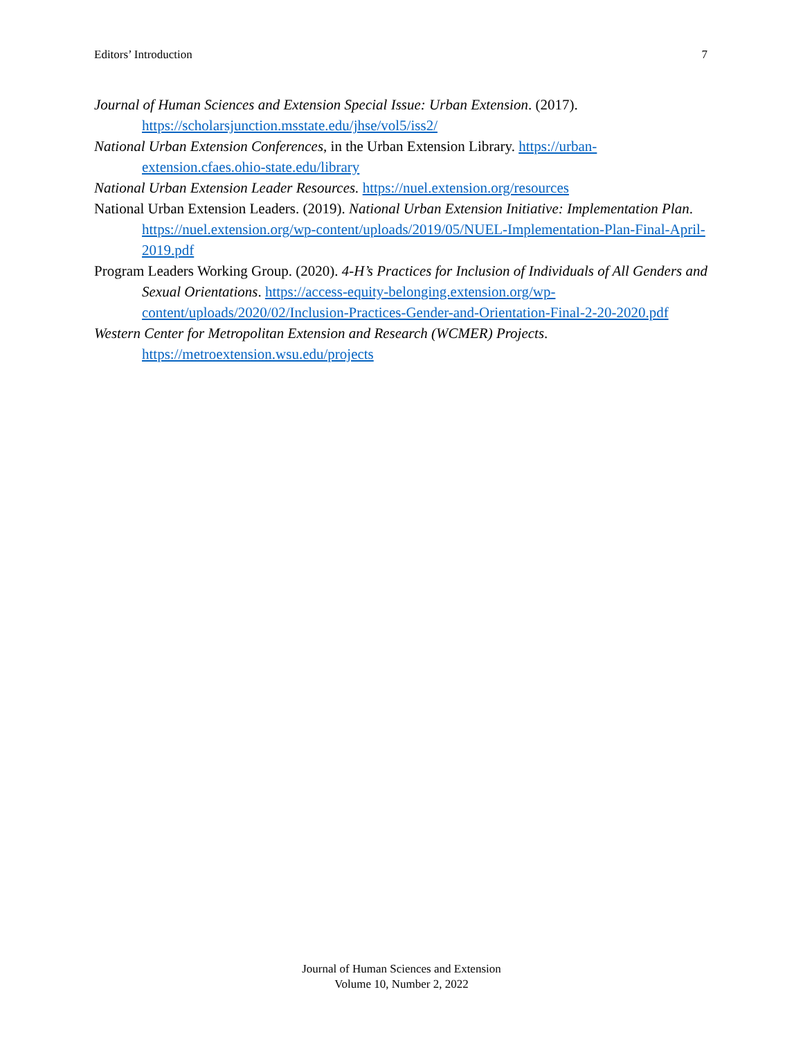Editors’ Introduction 7
Journal of Human Sciences and Extension Special Issue: Urban Extension. (2017). https://scholarsjunction.msstate.edu/jhse/vol5/iss2/
National Urban Extension Conferences, in the Urban Extension Library. https://urban-extension.cfaes.ohio-state.edu/library
National Urban Extension Leader Resources. https://nuel.extension.org/resources
National Urban Extension Leaders. (2019). National Urban Extension Initiative: Implementation Plan. https://nuel.extension.org/wp-content/uploads/2019/05/NUEL-Implementation-Plan-Final-April-2019.pdf
Program Leaders Working Group. (2020). 4-H’s Practices for Inclusion of Individuals of All Genders and Sexual Orientations. https://access-equity-belonging.extension.org/wp-content/uploads/2020/02/Inclusion-Practices-Gender-and-Orientation-Final-2-20-2020.pdf
Western Center for Metropolitan Extension and Research (WCMER) Projects. https://metroextension.wsu.edu/projects
Journal of Human Sciences and Extension
Volume 10, Number 2, 2022